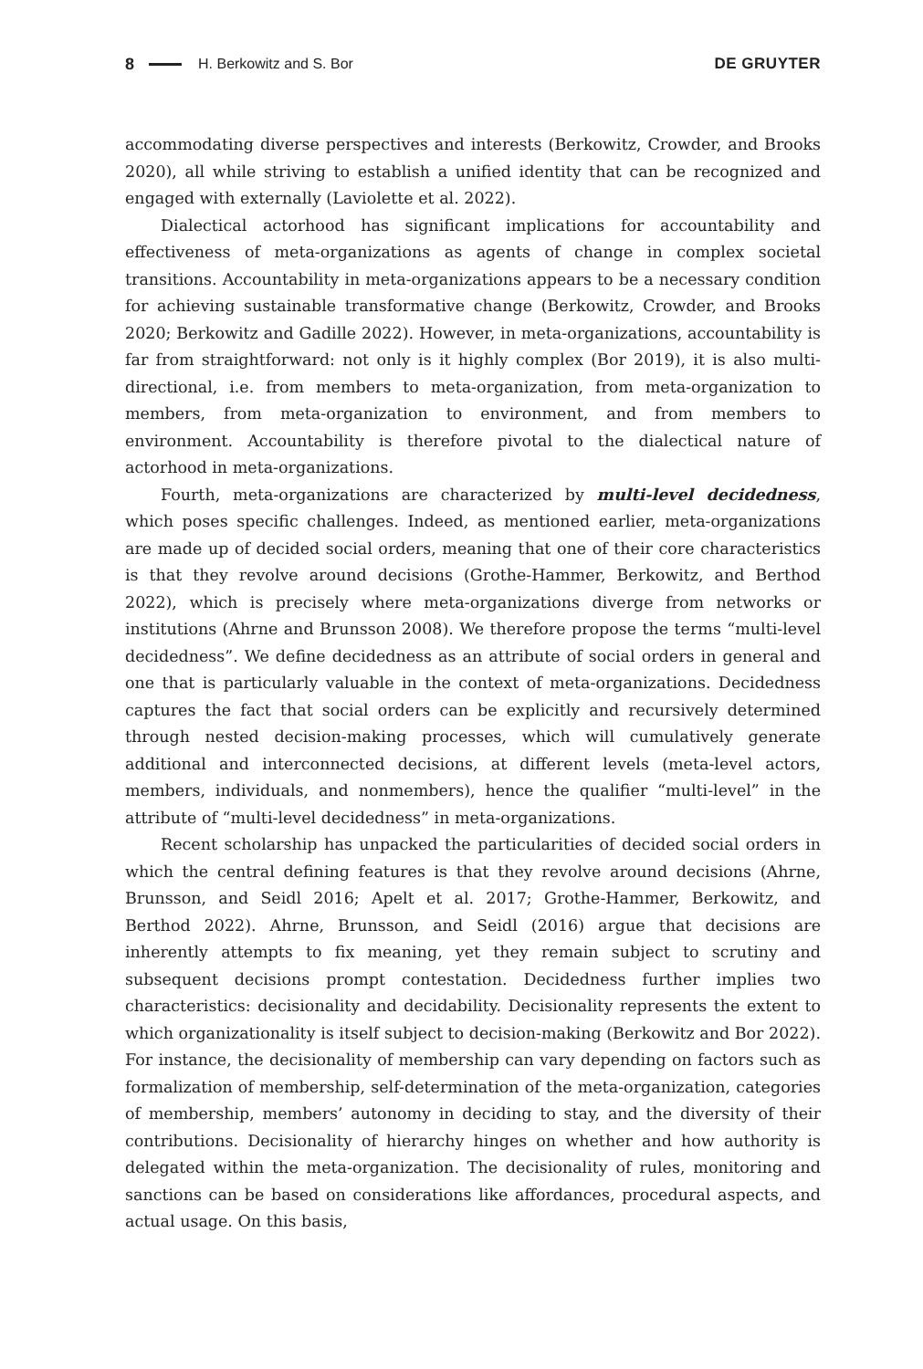8 H. Berkowitz and S. Bor DE GRUYTER
accommodating diverse perspectives and interests (Berkowitz, Crowder, and Brooks 2020), all while striving to establish a unified identity that can be recognized and engaged with externally (Laviolette et al. 2022).
Dialectical actorhood has significant implications for accountability and effectiveness of meta-organizations as agents of change in complex societal transitions. Accountability in meta-organizations appears to be a necessary condition for achieving sustainable transformative change (Berkowitz, Crowder, and Brooks 2020; Berkowitz and Gadille 2022). However, in meta-organizations, accountability is far from straightforward: not only is it highly complex (Bor 2019), it is also multi-directional, i.e. from members to meta-organization, from meta-organization to members, from meta-organization to environment, and from members to environment. Accountability is therefore pivotal to the dialectical nature of actorhood in meta-organizations.
Fourth, meta-organizations are characterized by multi-level decidedness, which poses specific challenges. Indeed, as mentioned earlier, meta-organizations are made up of decided social orders, meaning that one of their core characteristics is that they revolve around decisions (Grothe-Hammer, Berkowitz, and Berthod 2022), which is precisely where meta-organizations diverge from networks or institutions (Ahrne and Brunsson 2008). We therefore propose the terms “multi-level decidedness”. We define decidedness as an attribute of social orders in general and one that is particularly valuable in the context of meta-organizations. Decidedness captures the fact that social orders can be explicitly and recursively determined through nested decision-making processes, which will cumulatively generate additional and interconnected decisions, at different levels (meta-level actors, members, individuals, and nonmembers), hence the qualifier “multi-level” in the attribute of “multi-level decidedness” in meta-organizations.
Recent scholarship has unpacked the particularities of decided social orders in which the central defining features is that they revolve around decisions (Ahrne, Brunsson, and Seidl 2016; Apelt et al. 2017; Grothe-Hammer, Berkowitz, and Berthod 2022). Ahrne, Brunsson, and Seidl (2016) argue that decisions are inherently attempts to fix meaning, yet they remain subject to scrutiny and subsequent decisions prompt contestation. Decidedness further implies two characteristics: decisionality and decidability. Decisionality represents the extent to which organizationality is itself subject to decision-making (Berkowitz and Bor 2022). For instance, the decisionality of membership can vary depending on factors such as formalization of membership, self-determination of the meta-organization, categories of membership, members’ autonomy in deciding to stay, and the diversity of their contributions. Decisionality of hierarchy hinges on whether and how authority is delegated within the meta-organization. The decisionality of rules, monitoring and sanctions can be based on considerations like affordances, procedural aspects, and actual usage. On this basis,